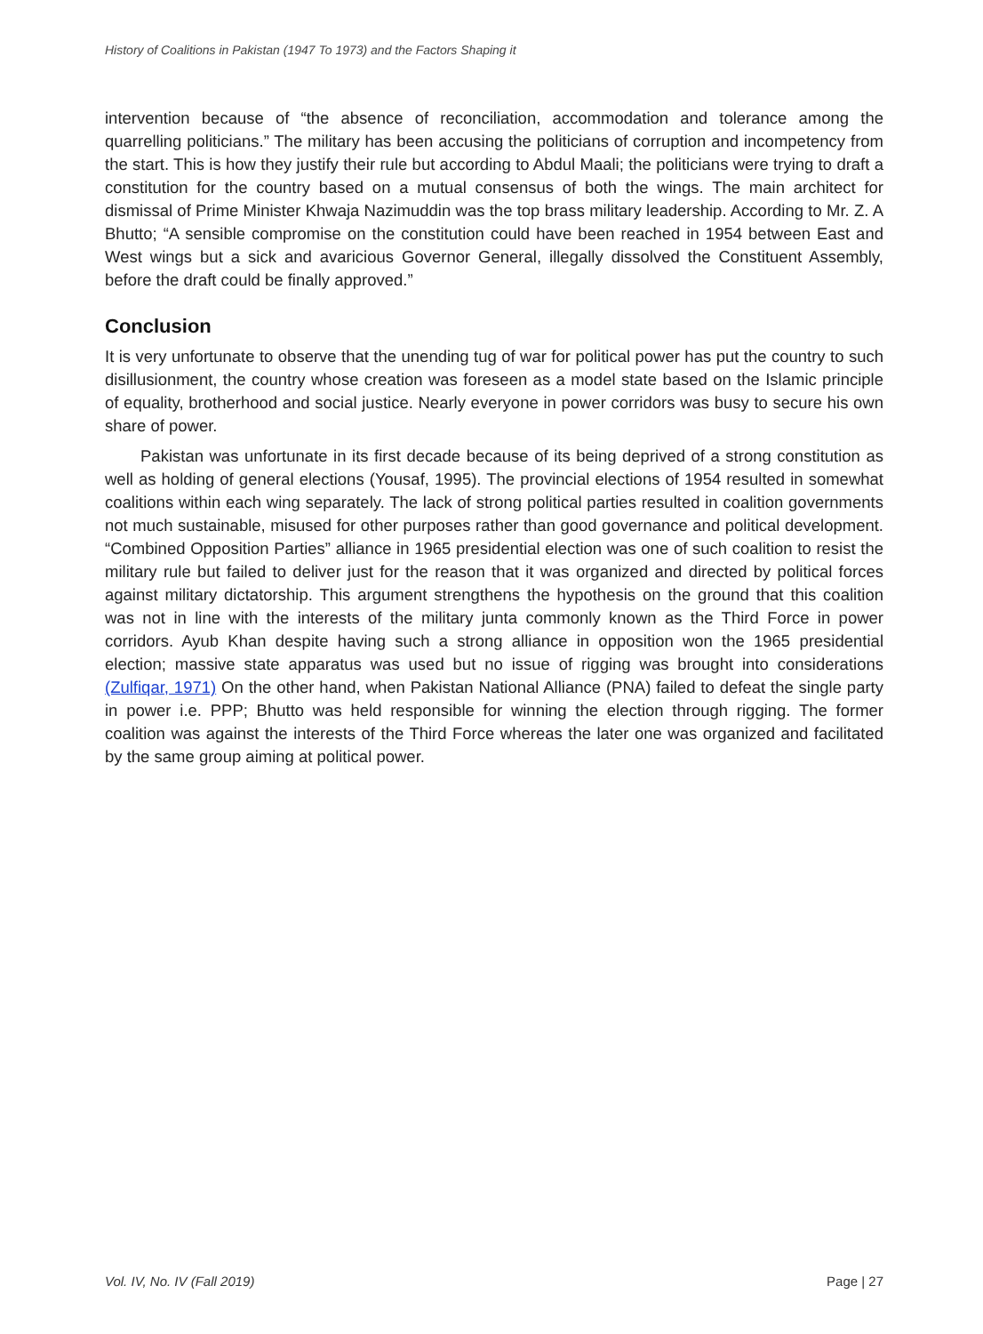History of Coalitions in Pakistan (1947 To 1973) and the Factors Shaping it
intervention because of “the absence of reconciliation, accommodation and tolerance among the quarrelling politicians.” The military has been accusing the politicians of corruption and incompetency from the start. This is how they justify their rule but according to Abdul Maali; the politicians were trying to draft a constitution for the country based on a mutual consensus of both the wings. The main architect for dismissal of Prime Minister Khwaja Nazimuddin was the top brass military leadership. According to Mr. Z. A Bhutto; “A sensible compromise on the constitution could have been reached in 1954 between East and West wings but a sick and avaricious Governor General, illegally dissolved the Constituent Assembly, before the draft could be finally approved.”
Conclusion
It is very unfortunate to observe that the unending tug of war for political power has put the country to such disillusionment, the country whose creation was foreseen as a model state based on the Islamic principle of equality, brotherhood and social justice. Nearly everyone in power corridors was busy to secure his own share of power.
Pakistan was unfortunate in its first decade because of its being deprived of a strong constitution as well as holding of general elections (Yousaf, 1995). The provincial elections of 1954 resulted in somewhat coalitions within each wing separately. The lack of strong political parties resulted in coalition governments not much sustainable, misused for other purposes rather than good governance and political development. “Combined Opposition Parties” alliance in 1965 presidential election was one of such coalition to resist the military rule but failed to deliver just for the reason that it was organized and directed by political forces against military dictatorship. This argument strengthens the hypothesis on the ground that this coalition was not in line with the interests of the military junta commonly known as the Third Force in power corridors. Ayub Khan despite having such a strong alliance in opposition won the 1965 presidential election; massive state apparatus was used but no issue of rigging was brought into considerations (Zulfiqar, 1971) On the other hand, when Pakistan National Alliance (PNA) failed to defeat the single party in power i.e. PPP; Bhutto was held responsible for winning the election through rigging. The former coalition was against the interests of the Third Force whereas the later one was organized and facilitated by the same group aiming at political power.
Vol. IV, No. IV (Fall 2019) Page | 27